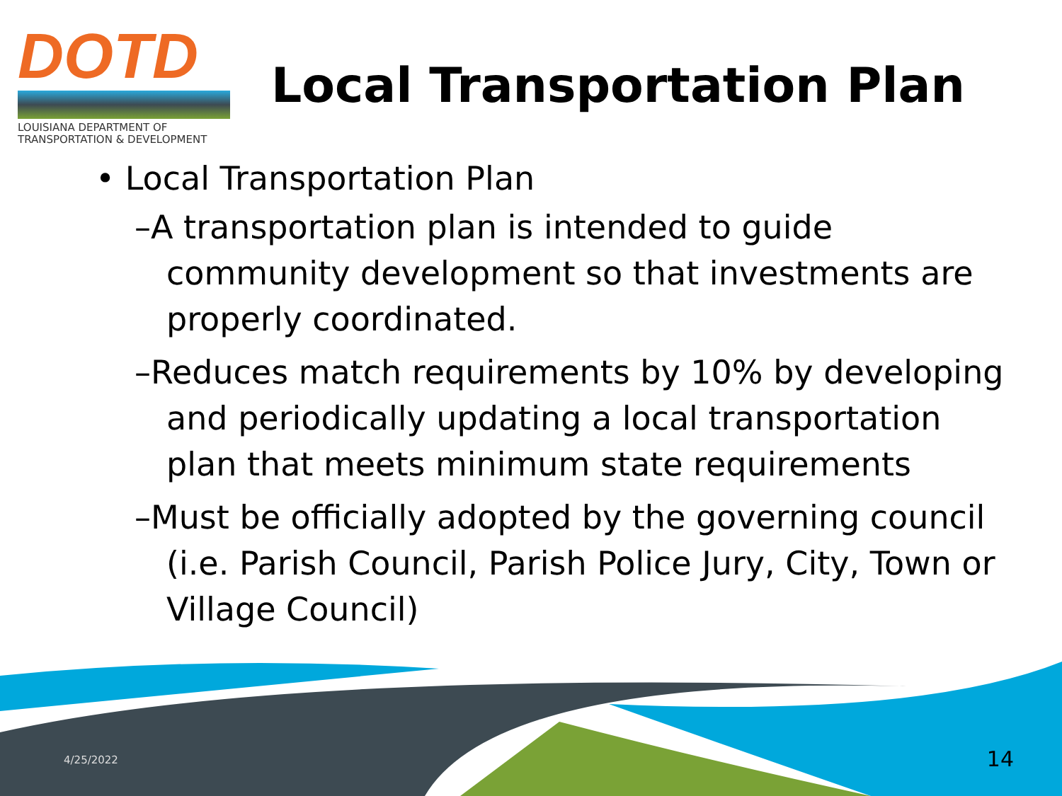DOTD
LOUISIANA DEPARTMENT OF
TRANSPORTATION & DEVELOPMENT
Local Transportation Plan
• Local Transportation Plan
–A transportation plan is intended to guide community development so that investments are properly coordinated.
–Reduces match requirements by 10% by developing and periodically updating a local transportation plan that meets minimum state requirements
–Must be officially adopted by the governing council (i.e. Parish Council, Parish Police Jury, City, Town or Village Council)
4/25/2022 14